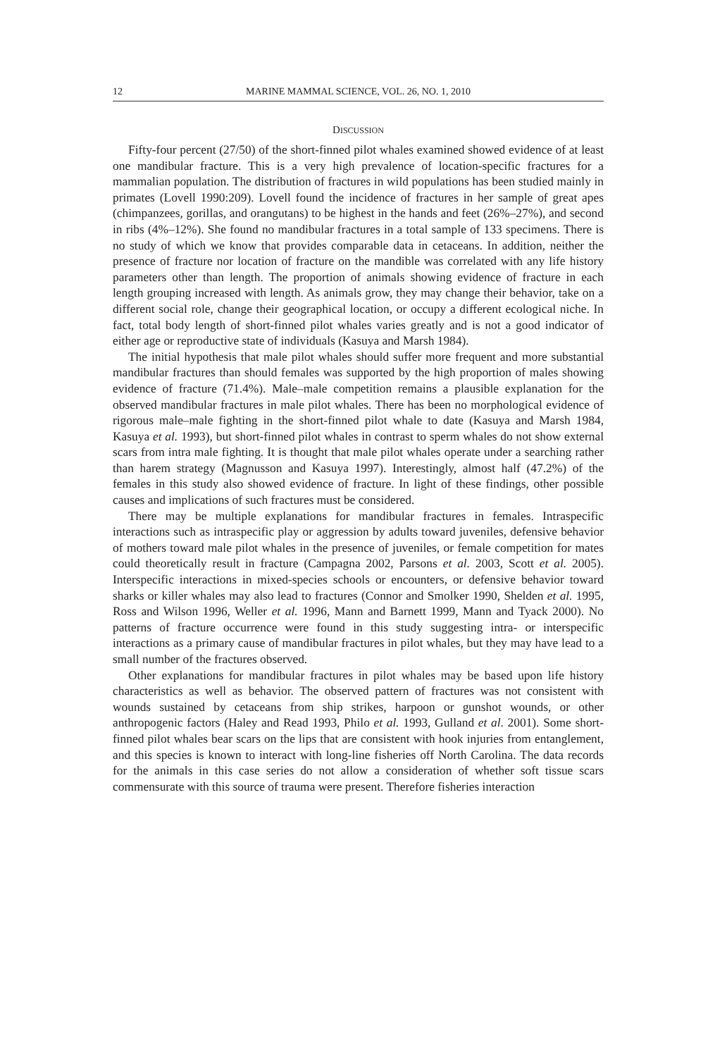12 MARINE MAMMAL SCIENCE, VOL. 26, NO. 1, 2010
DISCUSSION
Fifty-four percent (27/50) of the short-finned pilot whales examined showed evidence of at least one mandibular fracture. This is a very high prevalence of location-specific fractures for a mammalian population. The distribution of fractures in wild populations has been studied mainly in primates (Lovell 1990:209). Lovell found the incidence of fractures in her sample of great apes (chimpanzees, gorillas, and orangutans) to be highest in the hands and feet (26%–27%), and second in ribs (4%–12%). She found no mandibular fractures in a total sample of 133 specimens. There is no study of which we know that provides comparable data in cetaceans. In addition, neither the presence of fracture nor location of fracture on the mandible was correlated with any life history parameters other than length. The proportion of animals showing evidence of fracture in each length grouping increased with length. As animals grow, they may change their behavior, take on a different social role, change their geographical location, or occupy a different ecological niche. In fact, total body length of short-finned pilot whales varies greatly and is not a good indicator of either age or reproductive state of individuals (Kasuya and Marsh 1984).
The initial hypothesis that male pilot whales should suffer more frequent and more substantial mandibular fractures than should females was supported by the high proportion of males showing evidence of fracture (71.4%). Male–male competition remains a plausible explanation for the observed mandibular fractures in male pilot whales. There has been no morphological evidence of rigorous male–male fighting in the short-finned pilot whale to date (Kasuya and Marsh 1984, Kasuya et al. 1993), but short-finned pilot whales in contrast to sperm whales do not show external scars from intra male fighting. It is thought that male pilot whales operate under a searching rather than harem strategy (Magnusson and Kasuya 1997). Interestingly, almost half (47.2%) of the females in this study also showed evidence of fracture. In light of these findings, other possible causes and implications of such fractures must be considered.
There may be multiple explanations for mandibular fractures in females. Intraspecific interactions such as intraspecific play or aggression by adults toward juveniles, defensive behavior of mothers toward male pilot whales in the presence of juveniles, or female competition for mates could theoretically result in fracture (Campagna 2002, Parsons et al. 2003, Scott et al. 2005). Interspecific interactions in mixed-species schools or encounters, or defensive behavior toward sharks or killer whales may also lead to fractures (Connor and Smolker 1990, Shelden et al. 1995, Ross and Wilson 1996, Weller et al. 1996, Mann and Barnett 1999, Mann and Tyack 2000). No patterns of fracture occurrence were found in this study suggesting intra- or interspecific interactions as a primary cause of mandibular fractures in pilot whales, but they may have lead to a small number of the fractures observed.
Other explanations for mandibular fractures in pilot whales may be based upon life history characteristics as well as behavior. The observed pattern of fractures was not consistent with wounds sustained by cetaceans from ship strikes, harpoon or gunshot wounds, or other anthropogenic factors (Haley and Read 1993, Philo et al. 1993, Gulland et al. 2001). Some short-finned pilot whales bear scars on the lips that are consistent with hook injuries from entanglement, and this species is known to interact with long-line fisheries off North Carolina. The data records for the animals in this case series do not allow a consideration of whether soft tissue scars commensurate with this source of trauma were present. Therefore fisheries interaction